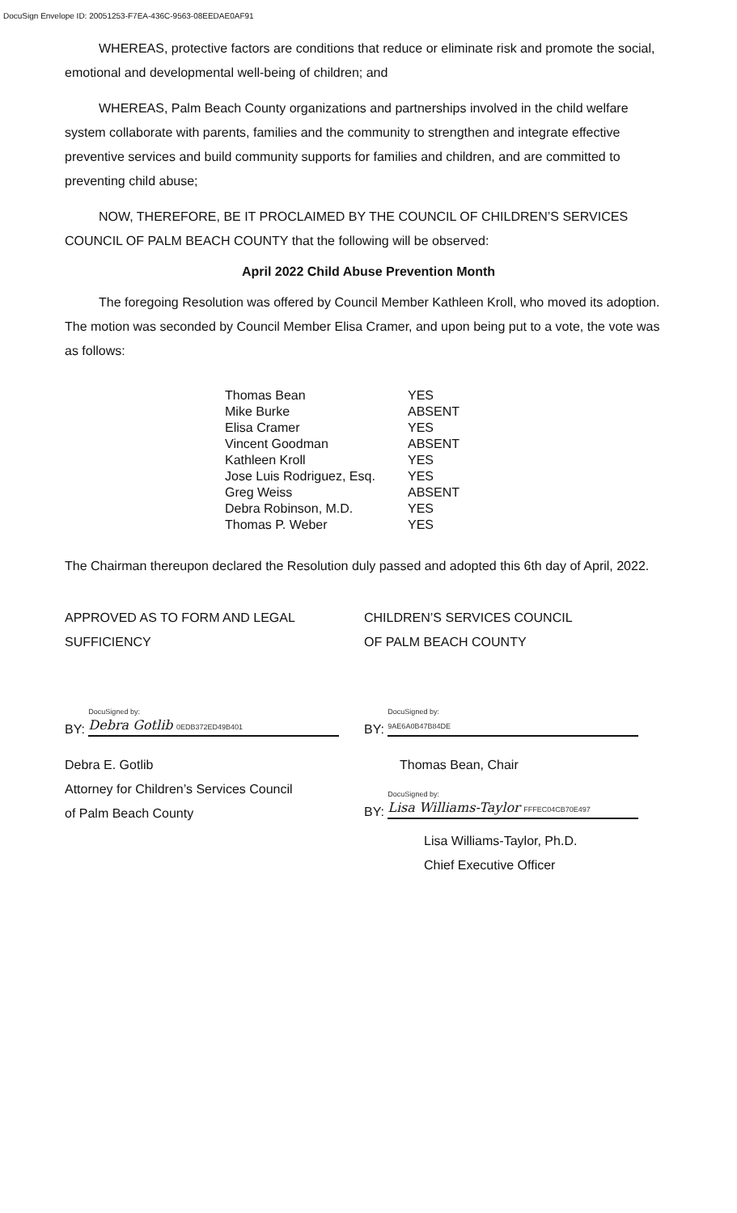DocuSign Envelope ID: 20051253-F7EA-436C-9563-08EEDAE0AF91
WHEREAS, protective factors are conditions that reduce or eliminate risk and promote the social, emotional and developmental well-being of children; and
WHEREAS, Palm Beach County organizations and partnerships involved in the child welfare system collaborate with parents, families and the community to strengthen and integrate effective preventive services and build community supports for families and children, and are committed to preventing child abuse;
NOW, THEREFORE, BE IT PROCLAIMED BY THE COUNCIL OF CHILDREN’S SERVICES COUNCIL OF PALM BEACH COUNTY that the following will be observed:
April 2022 Child Abuse Prevention Month
The foregoing Resolution was offered by Council Member Kathleen Kroll, who moved its adoption. The motion was seconded by Council Member Elisa Cramer, and upon being put to a vote, the vote was as follows:
| Thomas Bean | YES |
| Mike Burke | ABSENT |
| Elisa Cramer | YES |
| Vincent Goodman | ABSENT |
| Kathleen Kroll | YES |
| Jose Luis Rodriguez, Esq. | YES |
| Greg Weiss | ABSENT |
| Debra Robinson, M.D. | YES |
| Thomas P. Weber | YES |
The Chairman thereupon declared the Resolution duly passed and adopted this 6th day of April, 2022.
APPROVED AS TO FORM AND LEGAL SUFFICIENCY
BY:
DocuSigned by:
Debra Gotlib 0EDB372ED49B401
Debra E. Gotlib
Attorney for Children’s Services Council
of Palm Beach County
CHILDREN’S SERVICES COUNCIL
OF PALM BEACH COUNTY
BY:
DocuSigned by:
9AE6A0B47B84DE
Thomas Bean, Chair
BY:
DocuSigned by:
Lisa Williams-Taylor FFFEC04CB70E497
Lisa Williams-Taylor, Ph.D.
Chief Executive Officer